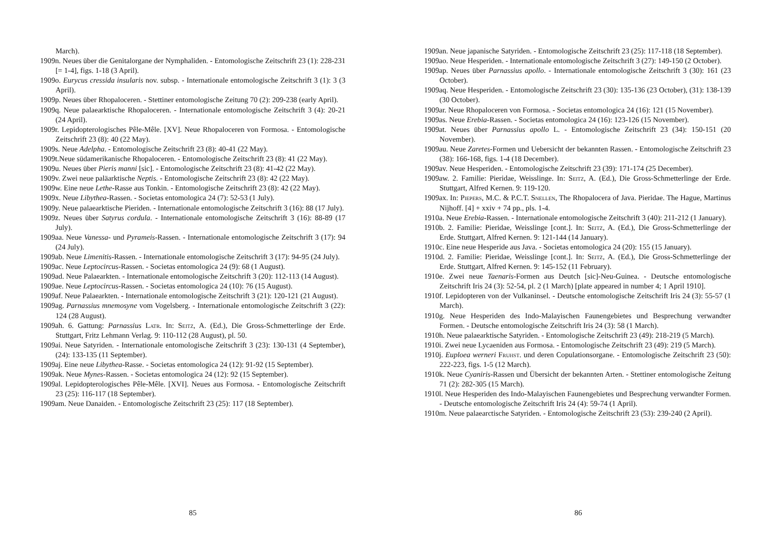March).
1909n. Neues über die Genitalorgane der Nymphaliden. - Entomologische Zeitschrift 23 (1): 228-231 [= 1-4], figs. 1-18 (3 April).
1909o. Eurycus cressida insularis nov. subsp. - Internationale entomologische Zeitschrift 3 (1): 3 (3 April).
1909p. Neues über Rhopaloceren. - Stettiner entomologische Zeitung 70 (2): 209-238 (early April).
1909q. Neue palaearktische Rhopaloceren. - Internationale entomologische Zeitschrift 3 (4): 20-21 (24 April).
1909r. Lepidopterologisches Pêle-Mêle. [XV]. Neue Rhopaloceren von Formosa. - Entomologische Zeitschrift 23 (8): 40 (22 May).
1909s. Neue Adelpha. - Entomologische Zeitschrift 23 (8): 40-41 (22 May).
1909t.Neue südamerikanische Rhopaloceren. - Entomologische Zeitschrift 23 (8): 41 (22 May).
1909u. Neues über Pieris manni [sic]. - Entomologische Zeitschrift 23 (8): 41-42 (22 May).
1909v. Zwei neue paläarktische Neptis. - Entomologische Zeitschrift 23 (8): 42 (22 May).
1909w. Eine neue Lethe-Rasse aus Tonkin. - Entomologische Zeitschrift 23 (8): 42 (22 May).
1909x. Neue Libythea-Rassen. - Societas entomologica 24 (7): 52-53 (1 July).
1909y. Neue palaearktische Pieriden. - Internationale entomologische Zeitschrift 3 (16): 88 (17 July).
1909z. Neues über Satyrus cordula. - Internationale entomologische Zeitschrift 3 (16): 88-89 (17 July).
1909aa. Neue Vanessa- und Pyrameis-Rassen. - Internationale entomologische Zeitschrift 3 (17): 94 (24 July).
1909ab. Neue Limenitis-Rassen. - Internationale entomologische Zeitschrift 3 (17): 94-95 (24 July).
1909ac. Neue Leptocircus-Rassen. - Societas entomologica 24 (9): 68 (1 August).
1909ad. Neue Palaearkten. - Internationale entomologische Zeitschrift 3 (20): 112-113 (14 August).
1909ae. Neue Leptocircus-Rassen. - Societas entomologica 24 (10): 76 (15 August).
1909af. Neue Palaearkten. - Internationale entomologische Zeitschrift 3 (21): 120-121 (21 August).
1909ag. Parnassius mnemosyne vom Vogelsberg. - Internationale entomologische Zeitschrift 3 (22): 124 (28 August).
1909ah. 6. Gattung: Parnassius Latr. In: Seitz, A. (Ed.), Die Gross-Schmetterlinge der Erde. Stuttgart, Fritz Lehmann Verlag. 9: 110-112 (28 August), pl. 50.
1909ai. Neue Satyriden. - Internationale entomologische Zeitschrift 3 (23): 130-131 (4 September), (24): 133-135 (11 September).
1909aj. Eine neue Libythea-Rasse. - Societas entomologica 24 (12): 91-92 (15 September).
1909ak. Neue Mynes-Rassen. - Societas entomologica 24 (12): 92 (15 September).
1909al. Lepidopterologisches Pêle-Mêle. [XVI]. Neues aus Formosa. - Entomologische Zeitschrift 23 (25): 116-117 (18 September).
1909am. Neue Danaiden. - Entomologische Zeitschrift 23 (25): 117 (18 September).
85
1909an. Neue japanische Satyriden. - Entomologische Zeitschrift 23 (25): 117-118 (18 September).
1909ao. Neue Hesperiden. - Internationale entomologische Zeitschrift 3 (27): 149-150 (2 October).
1909ap. Neues über Parnassius apollo. - Internationale entomologische Zeitschrift 3 (30): 161 (23 October).
1909aq. Neue Hesperiden. - Entomologische Zeitschrift 23 (30): 135-136 (23 October), (31): 138-139 (30 October).
1909ar. Neue Rhopaloceren von Formosa. - Societas entomologica 24 (16): 121 (15 November).
1909as. Neue Erebia-Rassen. - Societas entomologica 24 (16): 123-126 (15 November).
1909at. Neues über Parnassius apollo L. - Entomologische Zeitschrift 23 (34): 150-151 (20 November).
1909au. Neue Zaretes-Formen und Uebersicht der bekannten Rassen. - Entomologische Zeitschrift 23 (38): 166-168, figs. 1-4 (18 December).
1909av. Neue Hesperiden. - Entomologische Zeitschrift 23 (39): 171-174 (25 December).
1909aw. 2. Familie: Pieridae, Weisslinge. In: Seitz, A. (Ed.), Die Gross-Schmetterlinge der Erde. Stuttgart, Alfred Kernen. 9: 119-120.
1909ax. In: Piepers, M.C. & P.C.T. Snellen, The Rhopalocera of Java. Pieridae. The Hague, Martinus Nijhoff. [4] + xxiv + 74 pp., pls. 1-4.
1910a. Neue Erebia-Rassen. - Internationale entomologische Zeitschrift 3 (40): 211-212 (1 January).
1910b. 2. Familie: Pieridae, Weisslinge [cont.]. In: Seitz, A. (Ed.), Die Gross-Schmetterlinge der Erde. Stuttgart, Alfred Kernen. 9: 121-144 (14 January).
1910c. Eine neue Hesperide aus Java. - Societas entomologica 24 (20): 155 (15 January).
1910d. 2. Familie: Pieridae, Weisslinge [cont.]. In: Seitz, A. (Ed.), Die Gross-Schmetterlinge der Erde. Stuttgart, Alfred Kernen. 9: 145-152 (11 February).
1910e. Zwei neue Taenaris-Formen aus Deutch [sic]-Neu-Guinea. - Deutsche entomologische Zeitschrift Iris 24 (3): 52-54, pl. 2 (1 March) [plate appeared in number 4; 1 April 1910].
1910f. Lepidopteren von der Vulkaninsel. - Deutsche entomologische Zeitschrift Iris 24 (3): 55-57 (1 March).
1910g. Neue Hesperiden des Indo-Malayischen Faunengebietes und Besprechung verwandter Formen. - Deutsche entomologische Zeitschrift Iris 24 (3): 58 (1 March).
1910h. Neue palaearktische Satyriden. - Entomologische Zeitschrift 23 (49): 218-219 (5 March).
1910i. Zwei neue Lycaeniden aus Formosa. - Entomologische Zeitschrift 23 (49): 219 (5 March).
1910j. Euploea werneri Fruhst. und deren Copulationsorgane. - Entomologische Zeitschrift 23 (50): 222-223, figs. 1-5 (12 March).
1910k. Neue Cyaniris-Rassen und Übersicht der bekannten Arten. - Stettiner entomologische Zeitung 71 (2): 282-305 (15 March).
1910l. Neue Hesperiden des Indo-Malayischen Faunengebietes und Besprechung verwandter Formen. - Deutsche entomologische Zeitschrift Iris 24 (4): 59-74 (1 April).
1910m. Neue palaearctische Satyriden. - Entomologische Zeitschrift 23 (53): 239-240 (2 April).
86